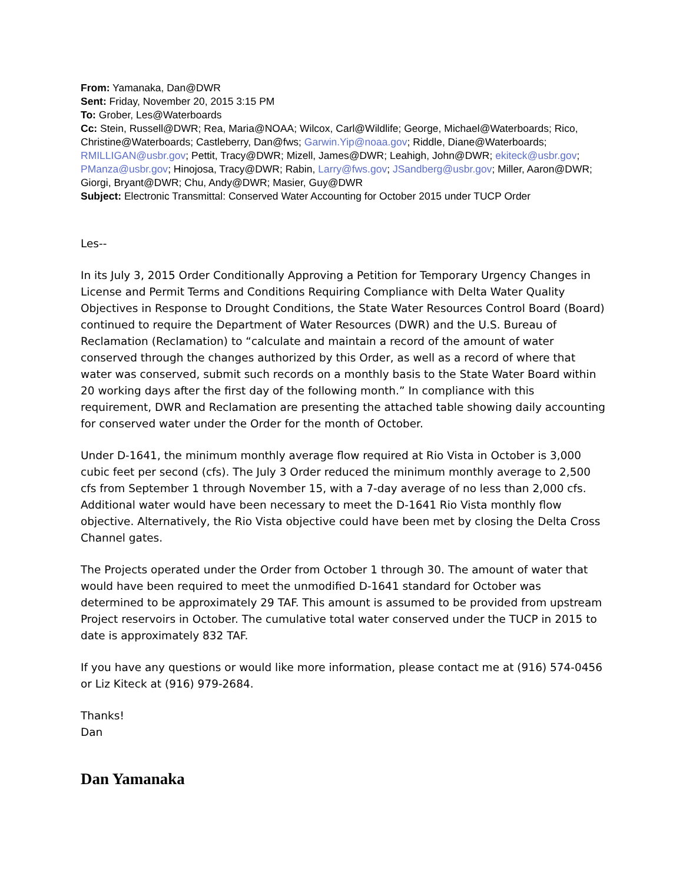From: Yamanaka, Dan@DWR
Sent: Friday, November 20, 2015 3:15 PM
To: Grober, Les@Waterboards
Cc: Stein, Russell@DWR; Rea, Maria@NOAA; Wilcox, Carl@Wildlife; George, Michael@Waterboards; Rico, Christine@Waterboards; Castleberry, Dan@fws; Garwin.Yip@noaa.gov; Riddle, Diane@Waterboards; RMILLIGAN@usbr.gov; Pettit, Tracy@DWR; Mizell, James@DWR; Leahigh, John@DWR; ekiteck@usbr.gov; PManza@usbr.gov; Hinojosa, Tracy@DWR; Rabin, Larry@fws.gov; JSandberg@usbr.gov; Miller, Aaron@DWR; Giorgi, Bryant@DWR; Chu, Andy@DWR; Masier, Guy@DWR
Subject: Electronic Transmittal: Conserved Water Accounting for October 2015 under TUCP Order
Les--
In its July 3, 2015 Order Conditionally Approving a Petition for Temporary Urgency Changes in License and Permit Terms and Conditions Requiring Compliance with Delta Water Quality Objectives in Response to Drought Conditions, the State Water Resources Control Board (Board) continued to require the Department of Water Resources (DWR) and the U.S. Bureau of Reclamation (Reclamation) to “calculate and maintain a record of the amount of water conserved through the changes authorized by this Order, as well as a record of where that water was conserved, submit such records on a monthly basis to the State Water Board within 20 working days after the first day of the following month.” In compliance with this requirement, DWR and Reclamation are presenting the attached table showing daily accounting for conserved water under the Order for the month of October.
Under D-1641, the minimum monthly average flow required at Rio Vista in October is 3,000 cubic feet per second (cfs). The July 3 Order reduced the minimum monthly average to 2,500 cfs from September 1 through November 15, with a 7-day average of no less than 2,000 cfs. Additional water would have been necessary to meet the D-1641 Rio Vista monthly flow objective. Alternatively, the Rio Vista objective could have been met by closing the Delta Cross Channel gates.
The Projects operated under the Order from October 1 through 30. The amount of water that would have been required to meet the unmodified D-1641 standard for October was determined to be approximately 29 TAF. This amount is assumed to be provided from upstream Project reservoirs in October. The cumulative total water conserved under the TUCP in 2015 to date is approximately 832 TAF.
If you have any questions or would like more information, please contact me at (916) 574-0456 or Liz Kiteck at (916) 979-2684.
Thanks!
Dan
Dan Yamanaka